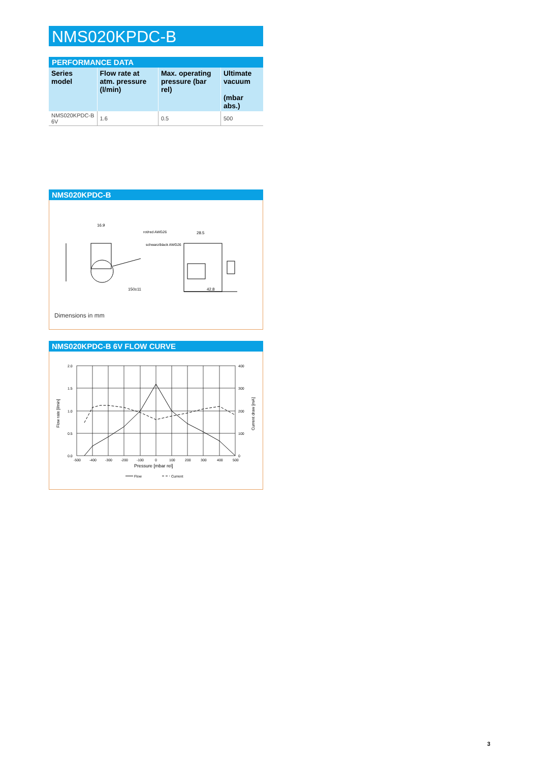NMS020KPDC-B
PERFORMANCE DATA
| Series model | Flow rate at atm. pressure (l/min) | Max. operating pressure (bar rel) | Ultimate vacuum (mbar abs.) |
| --- | --- | --- | --- |
| NMS020KPDC-B 6V | 1.6 | 0.5 | 500 |
NMS020KPDC-B
16.9
rot/red AWG26
schwarz/black AWG26
28.5
42.8
150±11
Dimensions in mm
NMS020KPDC-B 6V FLOW CURVE
2.0
1.5
1.0
0.5
0.0
400
300
200
100
0
-500
-400
-300
-200
-100
0
100
200
300
400
500
Pressure [mbar rel]
Flow rate [l/min]
Current draw [mA]
Flow
Current
3